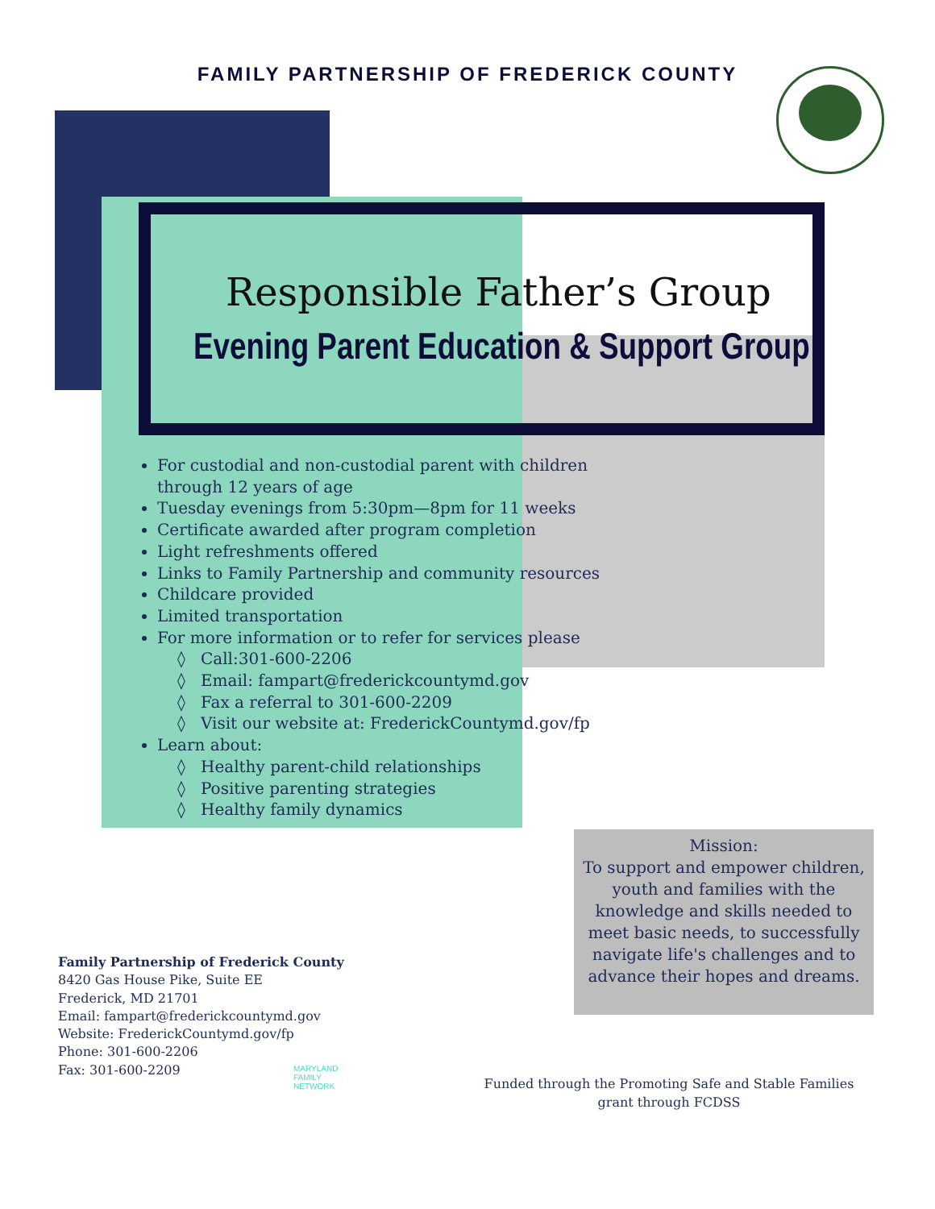FAMILY PARTNERSHIP OF FREDERICK COUNTY
Responsible Father’s Group
Evening Parent Education & Support Group
For custodial and non-custodial parent with children through 12 years of age
Tuesday evenings from 5:30pm—8pm for 11 weeks
Certificate awarded after program completion
Light refreshments offered
Links to Family Partnership and community resources
Childcare provided
Limited transportation
For more information or to refer for services please
◊ Call:301-600-2206
◊ Email: fampart@frederickcountymd.gov
◊ Fax a referral to 301-600-2209
◊ Visit our website at: FrederickCountymd.gov/fp
Learn about:
◊ Healthy parent-child relationships
◊ Positive parenting strategies
◊ Healthy family dynamics
Mission:
To support and empower children, youth and families with the knowledge and skills needed to meet basic needs, to successfully navigate life's challenges and to advance their hopes and dreams.
Family Partnership of Frederick County
8420 Gas House Pike, Suite EE
Frederick, MD 21701
Email: fampart@frederickcountymd.gov
Website: FrederickCountymd.gov/fp
Phone: 301-600-2206
Fax: 301-600-2209
MARYLAND
FAMILY
NETWORK
Funded through the Promoting Safe and Stable Families grant through FCDSS